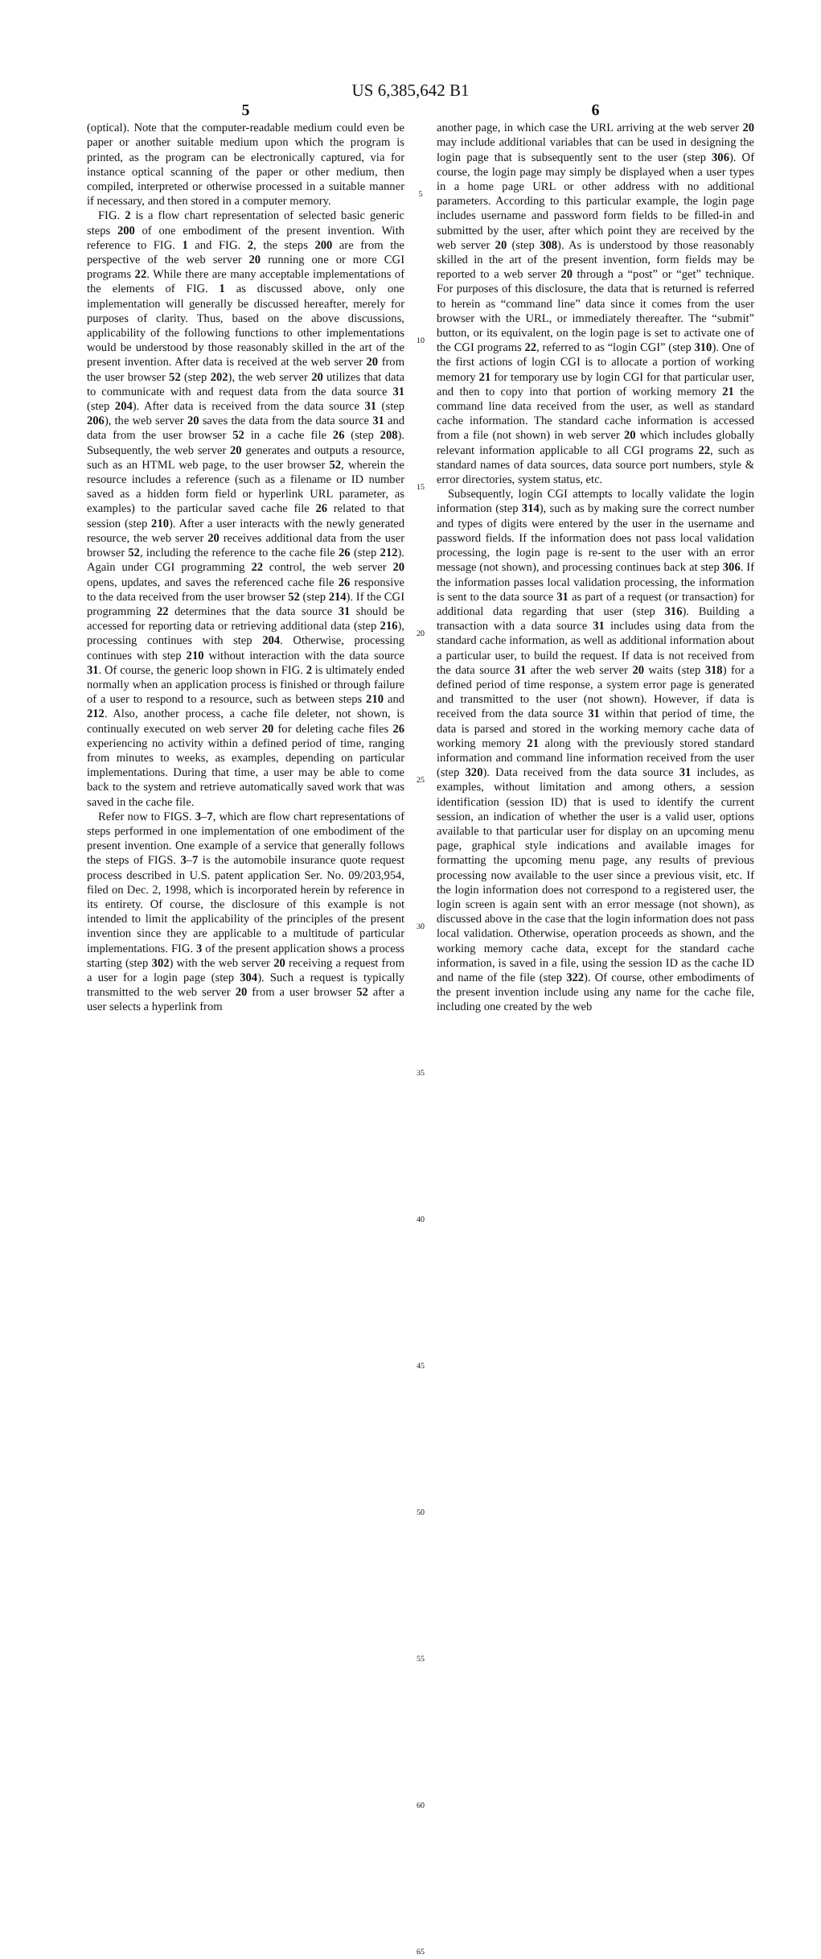US 6,385,642 B1
5
(optical). Note that the computer-readable medium could even be paper or another suitable medium upon which the program is printed, as the program can be electronically captured, via for instance optical scanning of the paper or other medium, then compiled, interpreted or otherwise processed in a suitable manner if necessary, and then stored in a computer memory.
FIG. 2 is a flow chart representation of selected basic generic steps 200 of one embodiment of the present invention. With reference to FIG. 1 and FIG. 2, the steps 200 are from the perspective of the web server 20 running one or more CGI programs 22. While there are many acceptable implementations of the elements of FIG. 1 as discussed above, only one implementation will generally be discussed hereafter, merely for purposes of clarity. Thus, based on the above discussions, applicability of the following functions to other implementations would be understood by those reasonably skilled in the art of the present invention. After data is received at the web server 20 from the user browser 52 (step 202), the web server 20 utilizes that data to communicate with and request data from the data source 31 (step 204). After data is received from the data source 31 (step 206), the web server 20 saves the data from the data source 31 and data from the user browser 52 in a cache file 26 (step 208). Subsequently, the web server 20 generates and outputs a resource, such as an HTML web page, to the user browser 52, wherein the resource includes a reference (such as a filename or ID number saved as a hidden form field or hyperlink URL parameter, as examples) to the particular saved cache file 26 related to that session (step 210). After a user interacts with the newly generated resource, the web server 20 receives additional data from the user browser 52, including the reference to the cache file 26 (step 212). Again under CGI programming 22 control, the web server 20 opens, updates, and saves the referenced cache file 26 responsive to the data received from the user browser 52 (step 214). If the CGI programming 22 determines that the data source 31 should be accessed for reporting data or retrieving additional data (step 216), processing continues with step 204. Otherwise, processing continues with step 210 without interaction with the data source 31. Of course, the generic loop shown in FIG. 2 is ultimately ended normally when an application process is finished or through failure of a user to respond to a resource, such as between steps 210 and 212. Also, another process, a cache file deleter, not shown, is continually executed on web server 20 for deleting cache files 26 experiencing no activity within a defined period of time, ranging from minutes to weeks, as examples, depending on particular implementations. During that time, a user may be able to come back to the system and retrieve automatically saved work that was saved in the cache file.
Refer now to FIGS. 3–7, which are flow chart representations of steps performed in one implementation of one embodiment of the present invention. One example of a service that generally follows the steps of FIGS. 3–7 is the automobile insurance quote request process described in U.S. patent application Ser. No. 09/203,954, filed on Dec. 2, 1998, which is incorporated herein by reference in its entirety. Of course, the disclosure of this example is not intended to limit the applicability of the principles of the present invention since they are applicable to a multitude of particular implementations. FIG. 3 of the present application shows a process starting (step 302) with the web server 20 receiving a request from a user for a login page (step 304). Such a request is typically transmitted to the web server 20 from a user browser 52 after a user selects a hyperlink from
5
10
15
20
25
30
35
40
45
50
55
60
65
6
another page, in which case the URL arriving at the web server 20 may include additional variables that can be used in designing the login page that is subsequently sent to the user (step 306). Of course, the login page may simply be displayed when a user types in a home page URL or other address with no additional parameters. According to this particular example, the login page includes username and password form fields to be filled-in and submitted by the user, after which point they are received by the web server 20 (step 308). As is understood by those reasonably skilled in the art of the present invention, form fields may be reported to a web server 20 through a “post” or “get” technique. For purposes of this disclosure, the data that is returned is referred to herein as “command line” data since it comes from the user browser with the URL, or immediately thereafter. The “submit” button, or its equivalent, on the login page is set to activate one of the CGI programs 22, referred to as “login CGI” (step 310). One of the first actions of login CGI is to allocate a portion of working memory 21 for temporary use by login CGI for that particular user, and then to copy into that portion of working memory 21 the command line data received from the user, as well as standard cache information. The standard cache information is accessed from a file (not shown) in web server 20 which includes globally relevant information applicable to all CGI programs 22, such as standard names of data sources, data source port numbers, style & error directories, system status, etc.
Subsequently, login CGI attempts to locally validate the login information (step 314), such as by making sure the correct number and types of digits were entered by the user in the username and password fields. If the information does not pass local validation processing, the login page is re-sent to the user with an error message (not shown), and processing continues back at step 306. If the information passes local validation processing, the information is sent to the data source 31 as part of a request (or transaction) for additional data regarding that user (step 316). Building a transaction with a data source 31 includes using data from the standard cache information, as well as additional information about a particular user, to build the request. If data is not received from the data source 31 after the web server 20 waits (step 318) for a defined period of time response, a system error page is generated and transmitted to the user (not shown). However, if data is received from the data source 31 within that period of time, the data is parsed and stored in the working memory cache data of working memory 21 along with the previously stored standard information and command line information received from the user (step 320). Data received from the data source 31 includes, as examples, without limitation and among others, a session identification (session ID) that is used to identify the current session, an indication of whether the user is a valid user, options available to that particular user for display on an upcoming menu page, graphical style indications and available images for formatting the upcoming menu page, any results of previous processing now available to the user since a previous visit, etc. If the login information does not correspond to a registered user, the login screen is again sent with an error message (not shown), as discussed above in the case that the login information does not pass local validation. Otherwise, operation proceeds as shown, and the working memory cache data, except for the standard cache information, is saved in a file, using the session ID as the cache ID and name of the file (step 322). Of course, other embodiments of the present invention include using any name for the cache file, including one created by the web